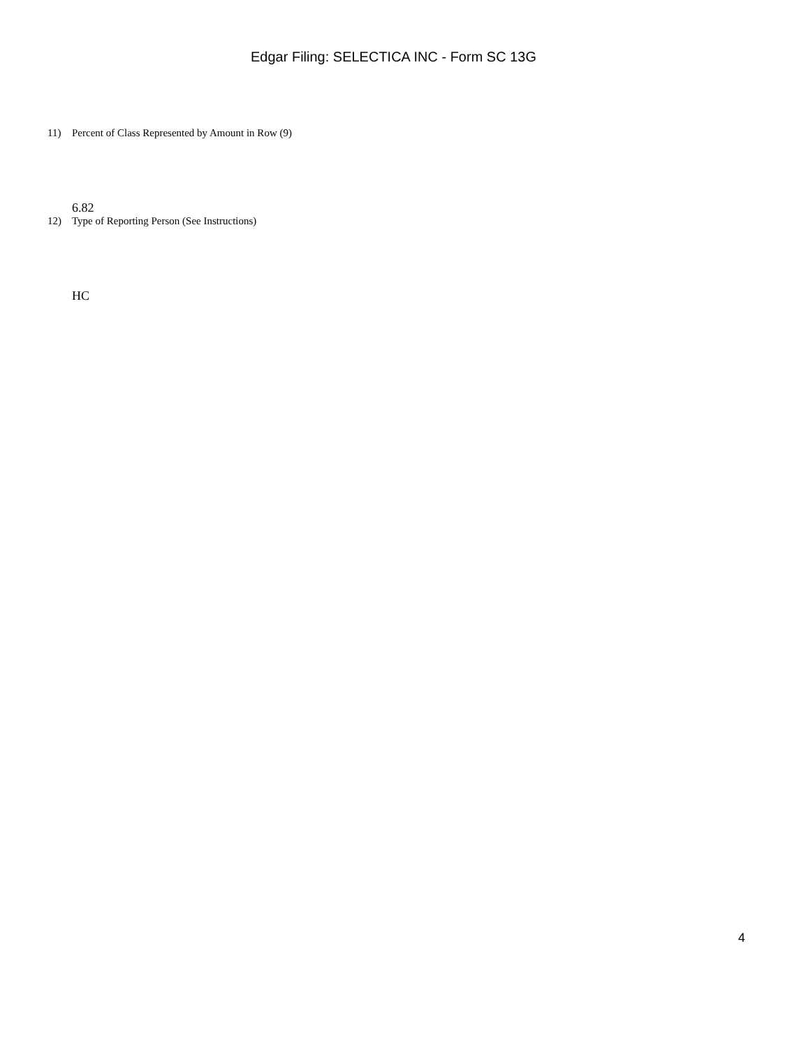Edgar Filing: SELECTICA INC - Form SC 13G
11) Percent of Class Represented by Amount in Row (9)
6.82
12) Type of Reporting Person (See Instructions)
HC
4